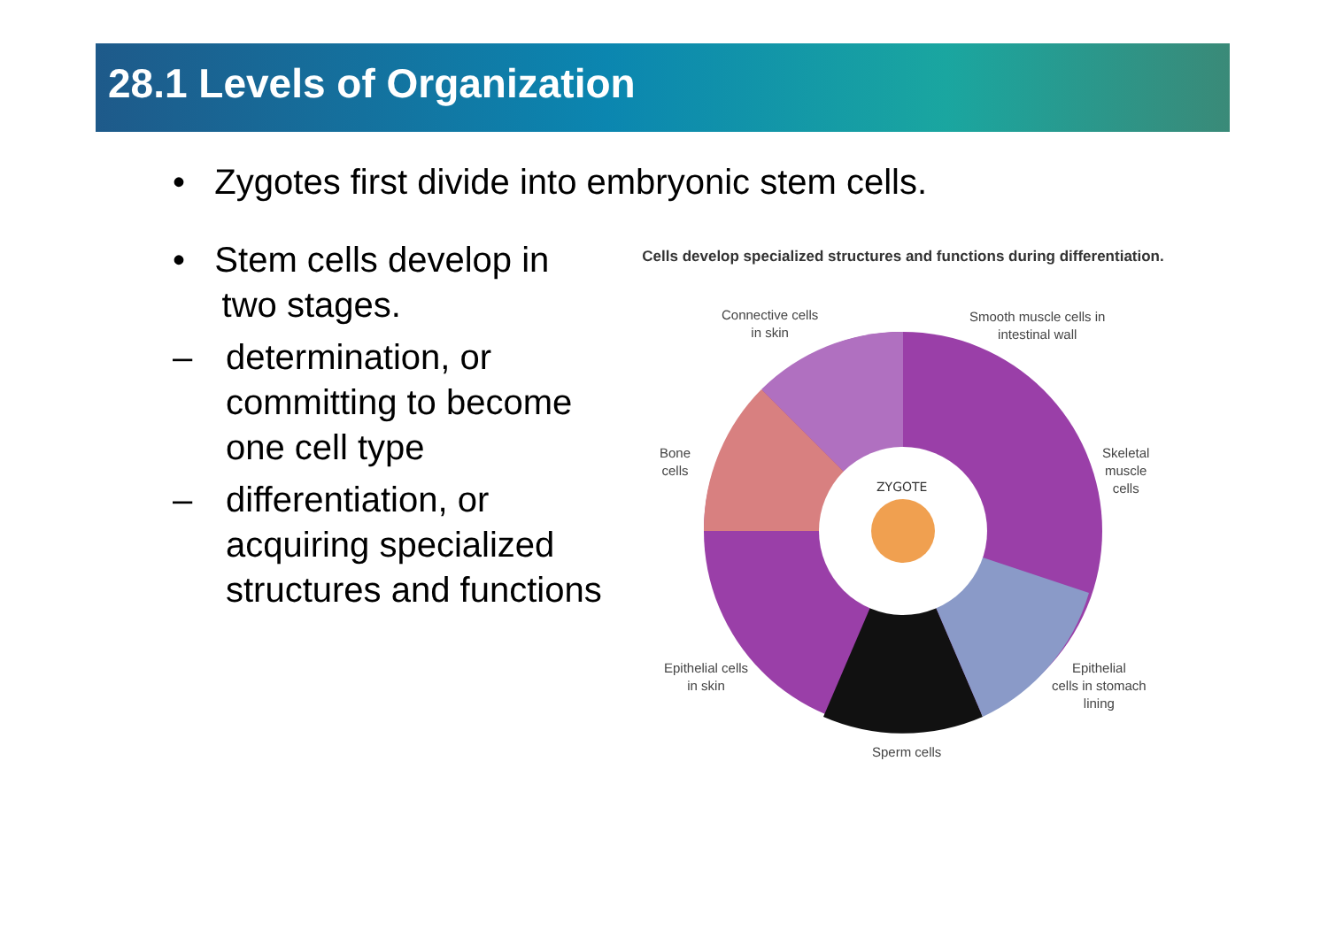28.1 Levels of Organization
• Zygotes first divide into embryonic stem cells.
• Stem cells develop in
two stages.
– determination, or committing to become one cell type
– differentiation, or acquiring specialized structures and functions
Cells develop specialized structures and functions during differentiation.
ZYGOTE
Connective cells
in skin
Smooth muscle cells in
intestinal wall
Bone
cells
Skeletal
muscle
cells
Epithelial cells
in skin
Epithelial
cells in stomach
lining
Sperm cells